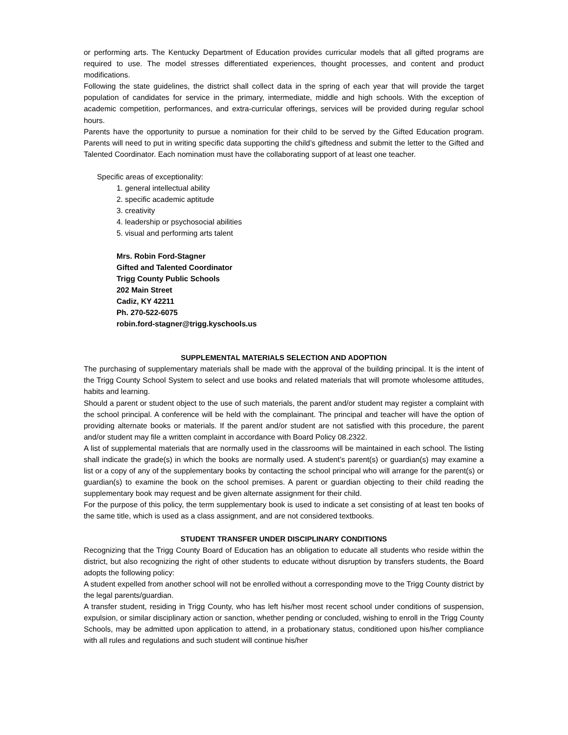or performing arts. The Kentucky Department of Education provides curricular models that all gifted programs are required to use. The model stresses differentiated experiences, thought processes, and content and product modifications.
Following the state guidelines, the district shall collect data in the spring of each year that will provide the target population of candidates for service in the primary, intermediate, middle and high schools. With the exception of academic competition, performances, and extra-curricular offerings, services will be provided during regular school hours.
Parents have the opportunity to pursue a nomination for their child to be served by the Gifted Education program. Parents will need to put in writing specific data supporting the child’s giftedness and submit the letter to the Gifted and Talented Coordinator. Each nomination must have the collaborating support of at least one teacher.
Specific areas of exceptionality:
1. general intellectual ability
2. specific academic aptitude
3. creativity
4. leadership or psychosocial abilities
5. visual and performing arts talent
Mrs. Robin Ford-Stagner
Gifted and Talented Coordinator
Trigg County Public Schools
202 Main Street
Cadiz, KY 42211
Ph. 270-522-6075
robin.ford-stagner@trigg.kyschools.us
SUPPLEMENTAL MATERIALS SELECTION AND ADOPTION
The purchasing of supplementary materials shall be made with the approval of the building principal. It is the intent of the Trigg County School System to select and use books and related materials that will promote wholesome attitudes, habits and learning.
Should a parent or student object to the use of such materials, the parent and/or student may register a complaint with the school principal. A conference will be held with the complainant. The principal and teacher will have the option of providing alternate books or materials. If the parent and/or student are not satisfied with this procedure, the parent and/or student may file a written complaint in accordance with Board Policy 08.2322.
A list of supplemental materials that are normally used in the classrooms will be maintained in each school. The listing shall indicate the grade(s) in which the books are normally used. A student’s parent(s) or guardian(s) may examine a list or a copy of any of the supplementary books by contacting the school principal who will arrange for the parent(s) or guardian(s) to examine the book on the school premises. A parent or guardian objecting to their child reading the supplementary book may request and be given alternate assignment for their child.
For the purpose of this policy, the term supplementary book is used to indicate a set consisting of at least ten books of the same title, which is used as a class assignment, and are not considered textbooks.
STUDENT TRANSFER UNDER DISCIPLINARY CONDITIONS
Recognizing that the Trigg County Board of Education has an obligation to educate all students who reside within the district, but also recognizing the right of other students to educate without disruption by transfers students, the Board adopts the following policy:
A student expelled from another school will not be enrolled without a corresponding move to the Trigg County district by the legal parents/guardian.
A transfer student, residing in Trigg County, who has left his/her most recent school under conditions of suspension, expulsion, or similar disciplinary action or sanction, whether pending or concluded, wishing to enroll in the Trigg County Schools, may be admitted upon application to attend, in a probationary status, conditioned upon his/her compliance with all rules and regulations and such student will continue his/her